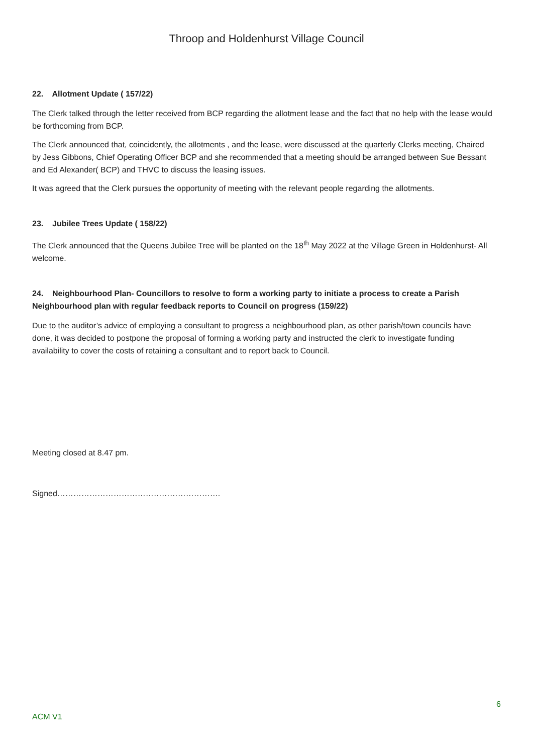Throop and Holdenhurst Village Council
22. Allotment Update ( 157/22)
The Clerk talked through the letter received from BCP regarding the allotment lease and the fact that no help with the lease would be forthcoming from BCP.
The Clerk announced that, coincidently, the allotments , and the lease, were discussed at the quarterly Clerks meeting, Chaired by Jess Gibbons, Chief Operating Officer BCP and she recommended that a meeting should be arranged between Sue Bessant and Ed Alexander( BCP) and THVC to discuss the leasing issues.
It was agreed that the Clerk pursues the opportunity of meeting with the relevant people regarding the allotments.
23. Jubilee Trees Update ( 158/22)
The Clerk announced that the Queens Jubilee Tree will be planted on the 18<sup>th</sup> May 2022 at the Village Green in Holdenhurst- All welcome.
24. Neighbourhood Plan- Councillors to resolve to form a working party to initiate a process to create a Parish Neighbourhood plan with regular feedback reports to Council on progress (159/22)
Due to the auditor’s advice of employing a consultant to progress a neighbourhood plan, as other parish/town councils have done, it was decided to postpone the proposal of forming a working party and instructed the clerk to investigate funding availability to cover the costs of retaining a consultant and to report back to Council.
Meeting closed at 8.47 pm.
Signed…………………………………………………….
6
ACM V1